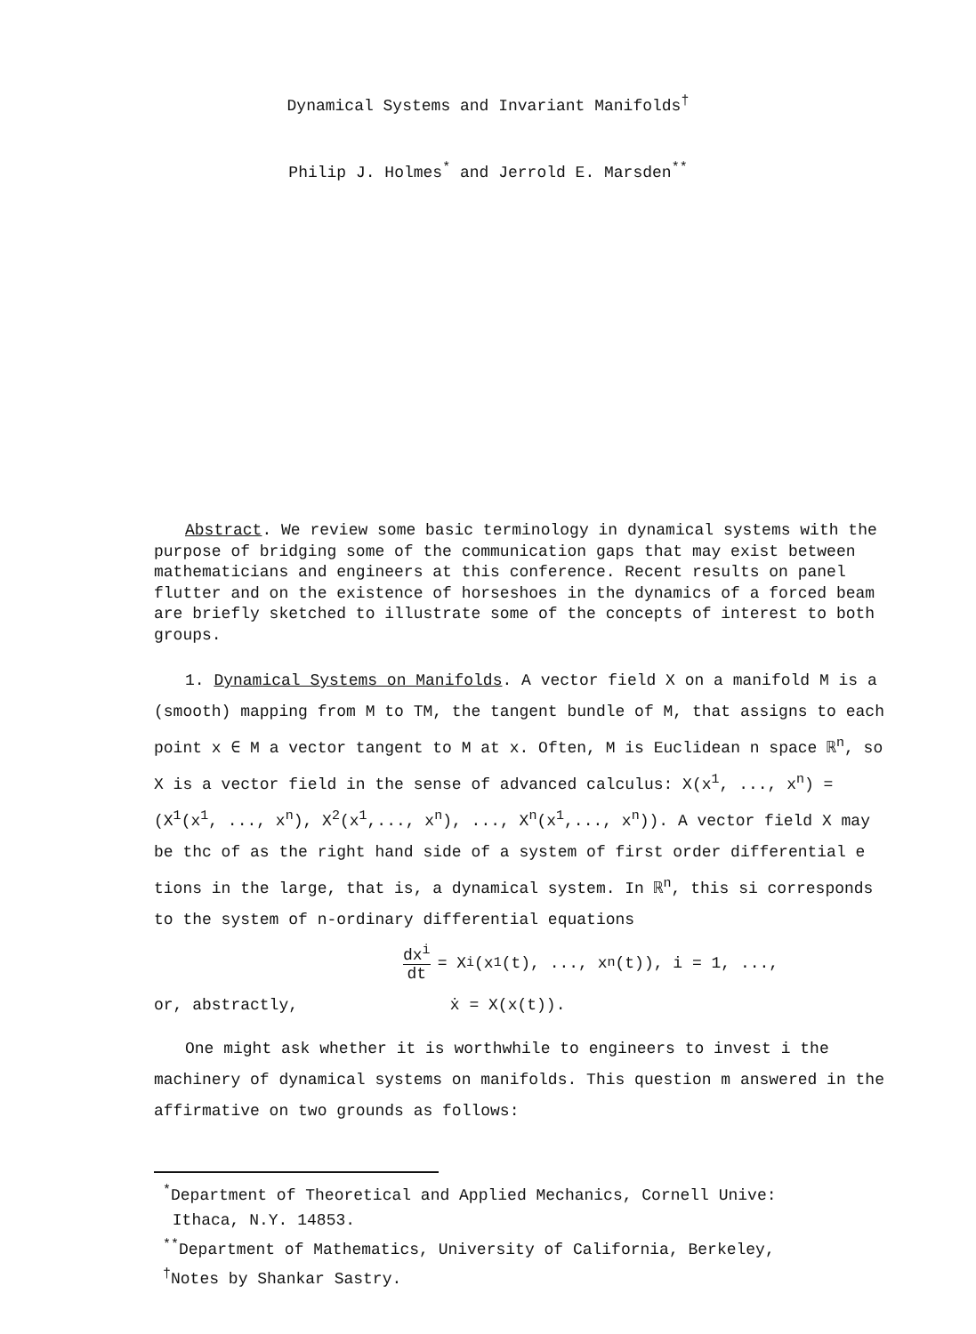Dynamical Systems and Invariant Manifolds<sup>†</sup>
Philip J. Holmes<sup>*</sup> and Jerrold E. Marsden<sup>**</sup>
Abstract. We review some basic terminology in dynamical systems with the purpose of bridging some of the communication gaps that may exist between mathematicians and engineers at this conference. Recent results on panel flutter and on the existence of horseshoes in the dynamics of a forced beam are briefly sketched to illustrate some of the concepts of interest to both groups.
1. Dynamical Systems on Manifolds. A vector field X on a manifold M is a (smooth) mapping from M to TM, the tangent bundle of M, that assigns to each point x ∈ M a vector tangent to M at x. Often, M is Euclidean n space ℝ<sup>n</sup>, so X is a vector field in the sense of advanced calculus: X(x<sup>1</sup>, ..., x<sup>n</sup>) = (X<sup>1</sup>(x<sup>1</sup>, ..., x<sup>n</sup>), X<sup>2</sup>(x<sup>1</sup>,..., x<sup>n</sup>), ..., X<sup>n</sup>(x<sup>1</sup>,..., x<sup>n</sup>)). A vector field X may be thc of as the right hand side of a system of first order differential e tions in the large, that is, a dynamical system. In ℝ<sup>n</sup>, this si corresponds to the system of n-ordinary differential equations
dx<sup>i</sup> dt = X<sup>i</sup>(x<sup>1</sup>(t), ..., x<sup>n</sup>(t)), i = 1, ...,
or, abstractly, ẋ = X(x(t)).
One might ask whether it is worthwhile to engineers to invest i the machinery of dynamical systems on manifolds. This question m answered in the affirmative on two grounds as follows:
<sup>*</sup> Department of Theoretical and Applied Mechanics, Cornell Unive:
Ithaca, N.Y. 14853.
<sup>**</sup> Department of Mathematics, University of California, Berkeley,
<sup>†</sup> Notes by Shankar Sastry.